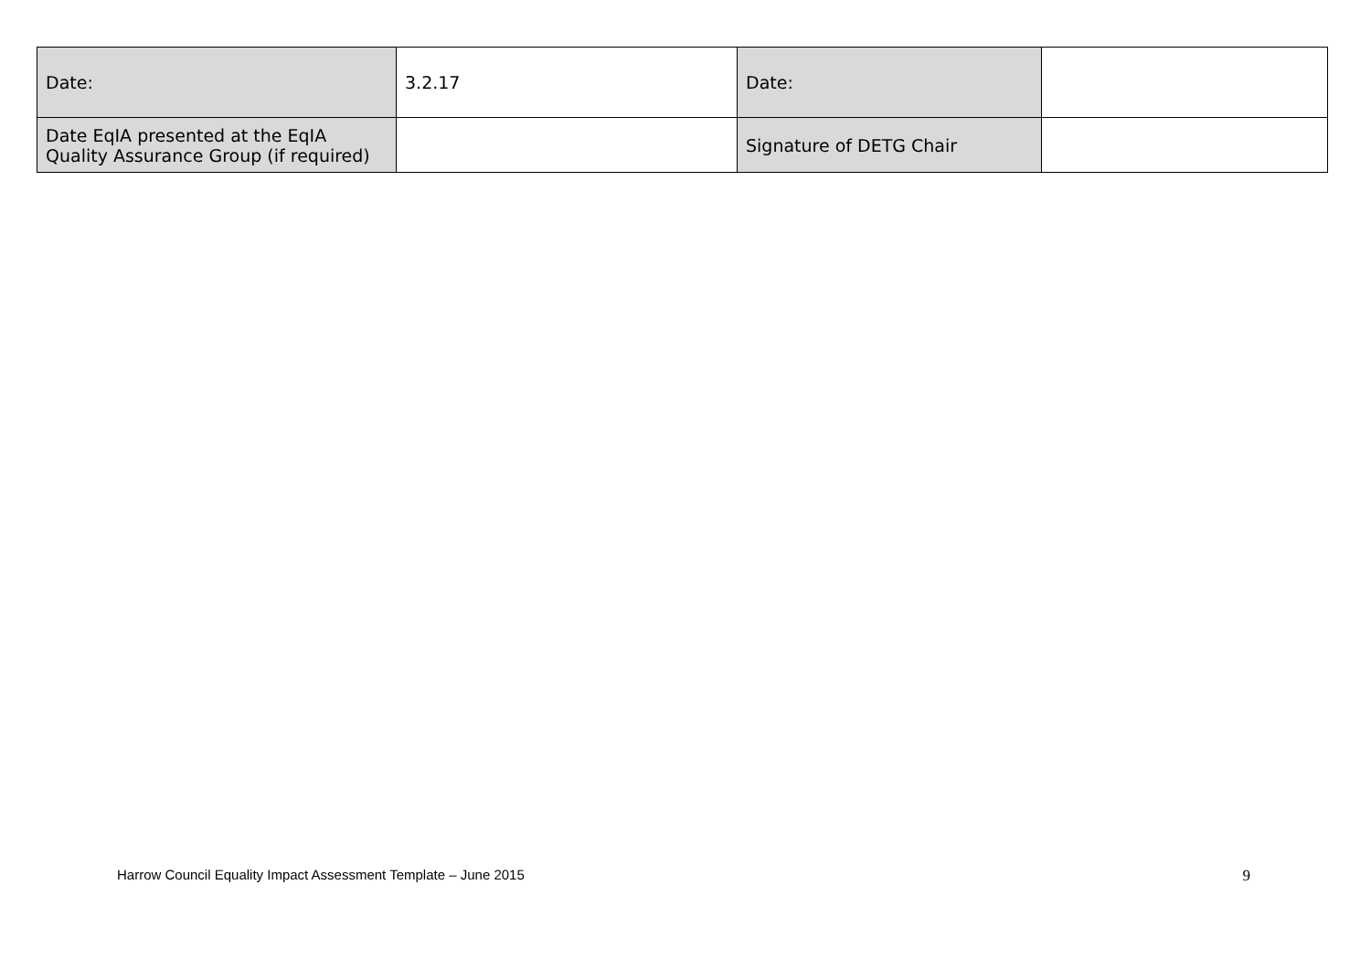| Date: | 3.2.17 | Date: | |
| Date EqIA presented at the EqIA Quality Assurance Group (if required) | | Signature of DETG Chair | |
Harrow Council Equality Impact Assessment Template – June 2015 9